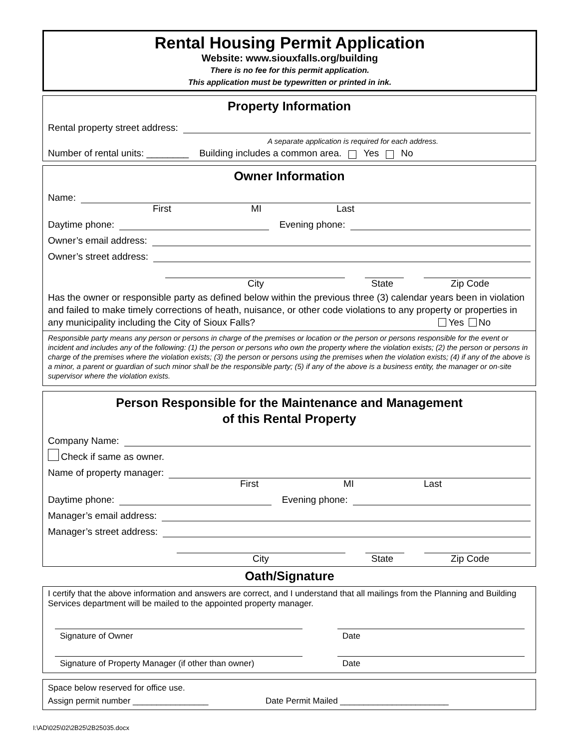Rental Housing Permit Application
Website: www.siouxfalls.org/building
There is no fee for this permit application.
This application must be typewritten or printed in ink.
Property Information
Rental property street address:
A separate application is required for each address.
Number of rental units: ________ Building includes a common area. Yes No
Owner Information
Name:
First MI Last
Daytime phone: Evening phone:
Owner’s email address:
Owner’s street address:
City State Zip Code
Has the owner or responsible party as defined below within the previous three (3) calendar years been in violation and failed to make timely corrections of heath, nuisance, or other code violations to any property or properties in any municipality including the City of Sioux Falls? Yes No
Responsible party means any person or persons in charge of the premises or location or the person or persons responsible for the event or incident and includes any of the following: (1) the person or persons who own the property where the violation exists; (2) the person or persons in charge of the premises where the violation exists; (3) the person or persons using the premises when the violation exists; (4) if any of the above is a minor, a parent or guardian of such minor shall be the responsible party; (5) if any of the above is a business entity, the manager or on-site supervisor where the violation exists.
Person Responsible for the Maintenance and Management
of this Rental Property
Company Name:
Check if same as owner.
Name of property manager:
First MI Last
Daytime phone: Evening phone:
Manager’s email address:
Manager’s street address:
City State Zip Code
Oath/Signature
I certify that the above information and answers are correct, and I understand that all mailings from the Planning and Building Services department will be mailed to the appointed property manager.
Signature of Owner Date
Signature of Property Manager (if other than owner)
Date
Space below reserved for office use.
Assign permit number ________________ Date Permit Mailed _______________________
I:\AD\025\02\2B25\2B25035.docx